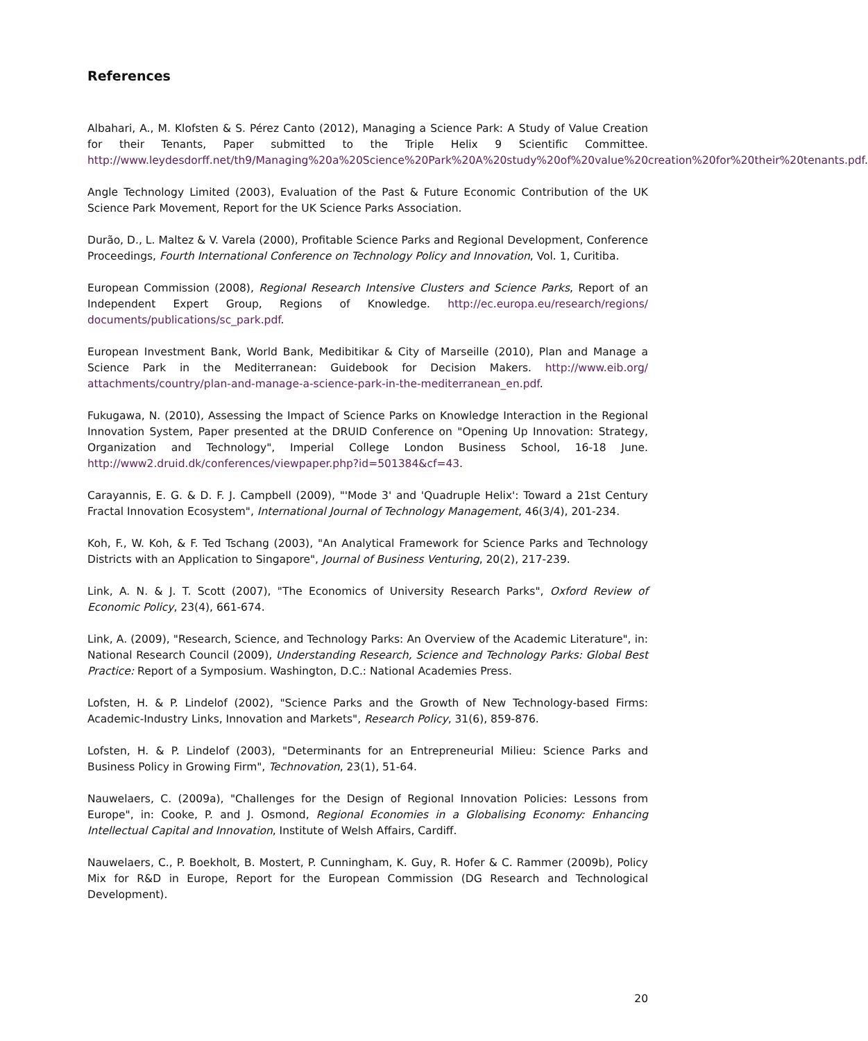References
Albahari, A., M. Klofsten & S. Pérez Canto (2012), Managing a Science Park: A Study of Value Creation for their Tenants, Paper submitted to the Triple Helix 9 Scientific Committee. http://www.leydesdorff.net/th9/Managing%20a%20Science%20Park%20A%20study%20of%20value%20creation%20for%20their%20tenants.pdf.
Angle Technology Limited (2003), Evaluation of the Past & Future Economic Contribution of the UK Science Park Movement, Report for the UK Science Parks Association.
Durão, D., L. Maltez & V. Varela (2000), Profitable Science Parks and Regional Development, Conference Proceedings, Fourth International Conference on Technology Policy and Innovation, Vol. 1, Curitiba.
European Commission (2008), Regional Research Intensive Clusters and Science Parks, Report of an Independent Expert Group, Regions of Knowledge. http://ec.europa.eu/research/regions/ documents/publications/sc_park.pdf.
European Investment Bank, World Bank, Medibitikar & City of Marseille (2010), Plan and Manage a Science Park in the Mediterranean: Guidebook for Decision Makers. http://www.eib.org/ attachments/country/plan-and-manage-a-science-park-in-the-mediterranean_en.pdf.
Fukugawa, N. (2010), Assessing the Impact of Science Parks on Knowledge Interaction in the Regional Innovation System, Paper presented at the DRUID Conference on "Opening Up Innovation: Strategy, Organization and Technology", Imperial College London Business School, 16-18 June. http://www2.druid.dk/conferences/viewpaper.php?id=501384&cf=43.
Carayannis, E. G. & D. F. J. Campbell (2009), "'Mode 3' and 'Quadruple Helix': Toward a 21st Century Fractal Innovation Ecosystem", International Journal of Technology Management, 46(3/4), 201-234.
Koh, F., W. Koh, & F. Ted Tschang (2003), "An Analytical Framework for Science Parks and Technology Districts with an Application to Singapore", Journal of Business Venturing, 20(2), 217-239.
Link, A. N. & J. T. Scott (2007), "The Economics of University Research Parks", Oxford Review of Economic Policy, 23(4), 661-674.
Link, A. (2009), "Research, Science, and Technology Parks: An Overview of the Academic Literature", in: National Research Council (2009), Understanding Research, Science and Technology Parks: Global Best Practice: Report of a Symposium. Washington, D.C.: National Academies Press.
Lofsten, H. & P. Lindelof (2002), "Science Parks and the Growth of New Technology-based Firms: Academic-Industry Links, Innovation and Markets", Research Policy, 31(6), 859-876.
Lofsten, H. & P. Lindelof (2003), "Determinants for an Entrepreneurial Milieu: Science Parks and Business Policy in Growing Firm", Technovation, 23(1), 51-64.
Nauwelaers, C. (2009a), "Challenges for the Design of Regional Innovation Policies: Lessons from Europe", in: Cooke, P. and J. Osmond, Regional Economies in a Globalising Economy: Enhancing Intellectual Capital and Innovation, Institute of Welsh Affairs, Cardiff.
Nauwelaers, C., P. Boekholt, B. Mostert, P. Cunningham, K. Guy, R. Hofer & C. Rammer (2009b), Policy Mix for R&D in Europe, Report for the European Commission (DG Research and Technological Development).
20